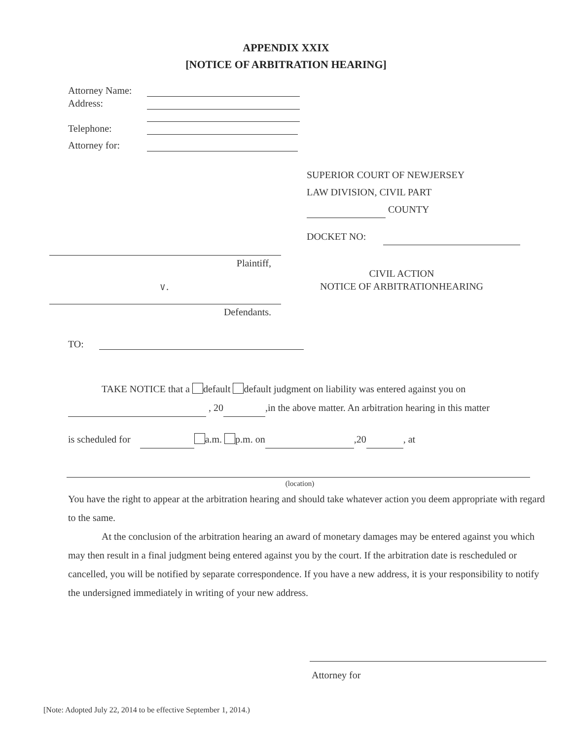APPENDIX XXIX
[NOTICE OF ARBITRATION HEARING]
Attorney Name:
Address:
Telephone:
Attorney for:
Plaintiff,
V.
Defendants.
SUPERIOR COURT OF NEWJERSEY
LAW DIVISION, CIVIL PART
COUNTY
DOCKET NO:
CIVIL ACTION
NOTICE OF ARBITRATIONHEARING
TO:
TAKE NOTICE that a default default judgment on liability was entered against you on
, 20 ,in the above matter. An arbitration hearing in this matter
is scheduled for a.m. p.m. on ,20 , at
(location)
You have the right to appear at the arbitration hearing and should take whatever action you deem appropriate with regard to the same.
At the conclusion of the arbitration hearing an award of monetary damages may be entered against you which may then result in a final judgment being entered against you by the court. If the arbitration date is rescheduled or cancelled, you will be notified by separate correspondence. If you have a new address, it is your responsibility to notify the undersigned immediately in writing of your new address.
Attorney for
[Note: Adopted July 22, 2014 to be effective September 1, 2014.)